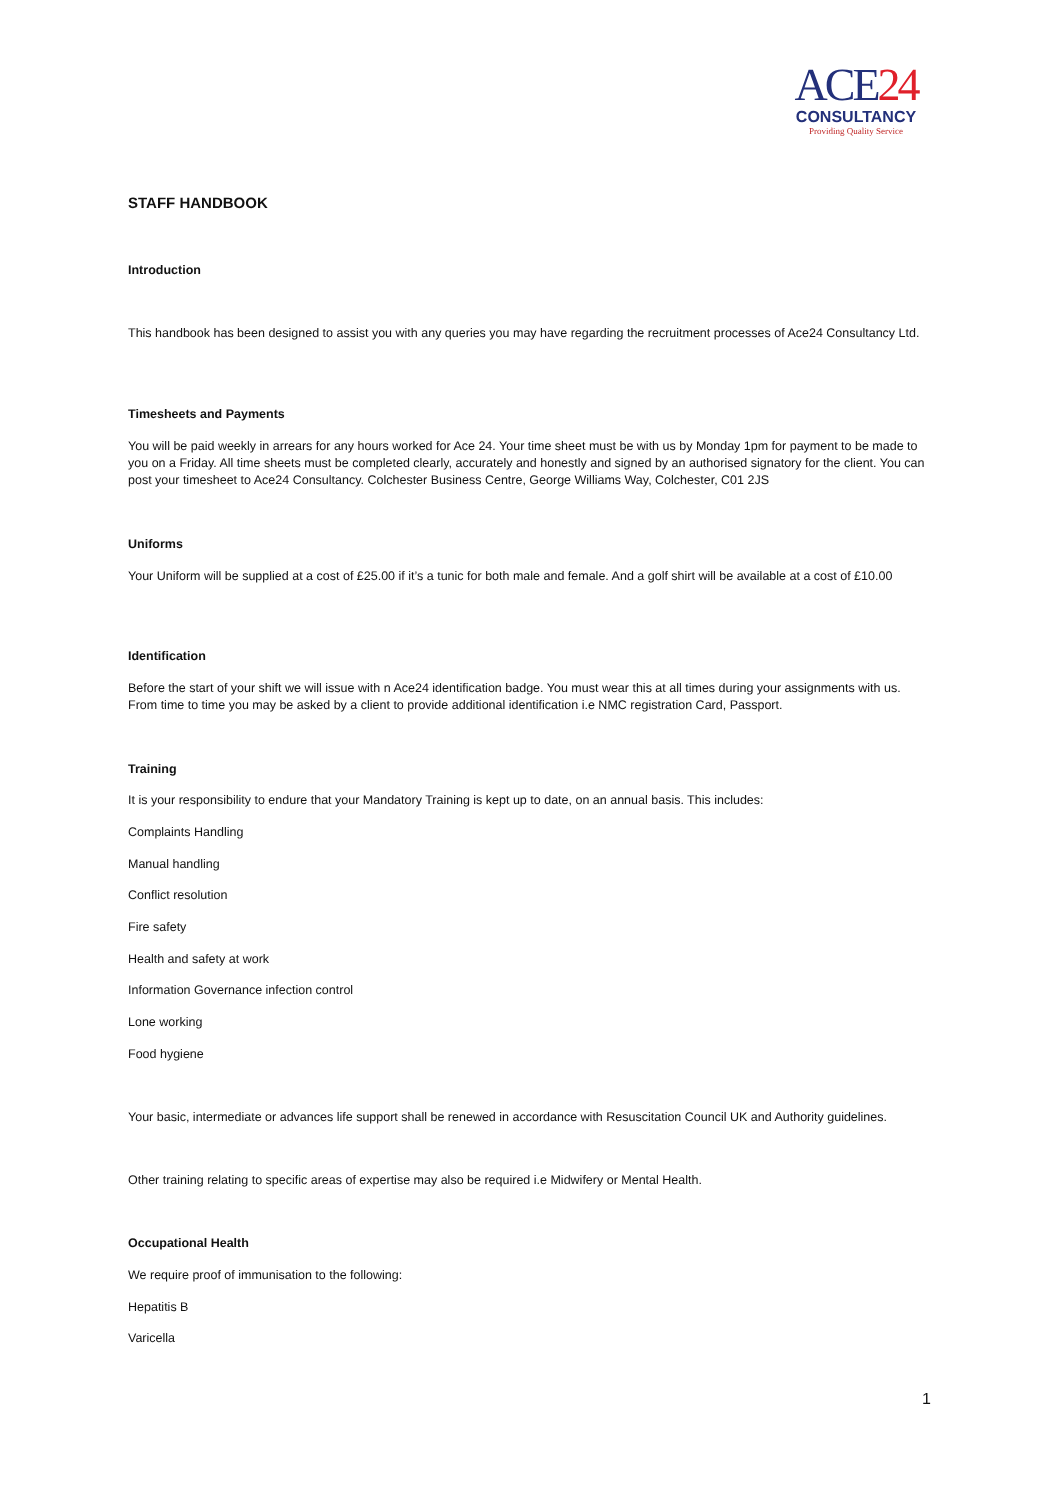ACE24
CONSULTANCY
Providing Quality Service
STAFF HANDBOOK
Introduction
This handbook has been designed to assist you with any queries you may have regarding the recruitment processes of Ace24 Consultancy Ltd.
Timesheets and Payments
You will be paid weekly in arrears for any hours worked for Ace 24. Your time sheet must be with us by Monday 1pm for payment to be made to you on a Friday. All time sheets must be completed clearly, accurately and honestly and signed by an authorised signatory for the client. You can post your timesheet to Ace24 Consultancy. Colchester Business Centre, George Williams Way, Colchester, C01 2JS
Uniforms
Your Uniform will be supplied at a cost of £25.00 if it’s a tunic for both male and female. And a golf shirt will be available at a cost of £10.00
Identification
Before the start of your shift we will issue with n Ace24 identification badge. You must wear this at all times during your assignments with us. From time to time you may be asked by a client to provide additional identification i.e NMC registration Card, Passport.
Training
It is your responsibility to endure that your Mandatory Training is kept up to date, on an annual basis. This includes:
Complaints Handling
Manual handling
Conflict resolution
Fire safety
Health and safety at work
Information Governance infection control
Lone working
Food hygiene
Your basic, intermediate or advances life support shall be renewed in accordance with Resuscitation Council UK and Authority guidelines.
Other training relating to specific areas of expertise may also be required i.e Midwifery or Mental Health.
Occupational Health
We require proof of immunisation to the following:
Hepatitis B
Varicella
1